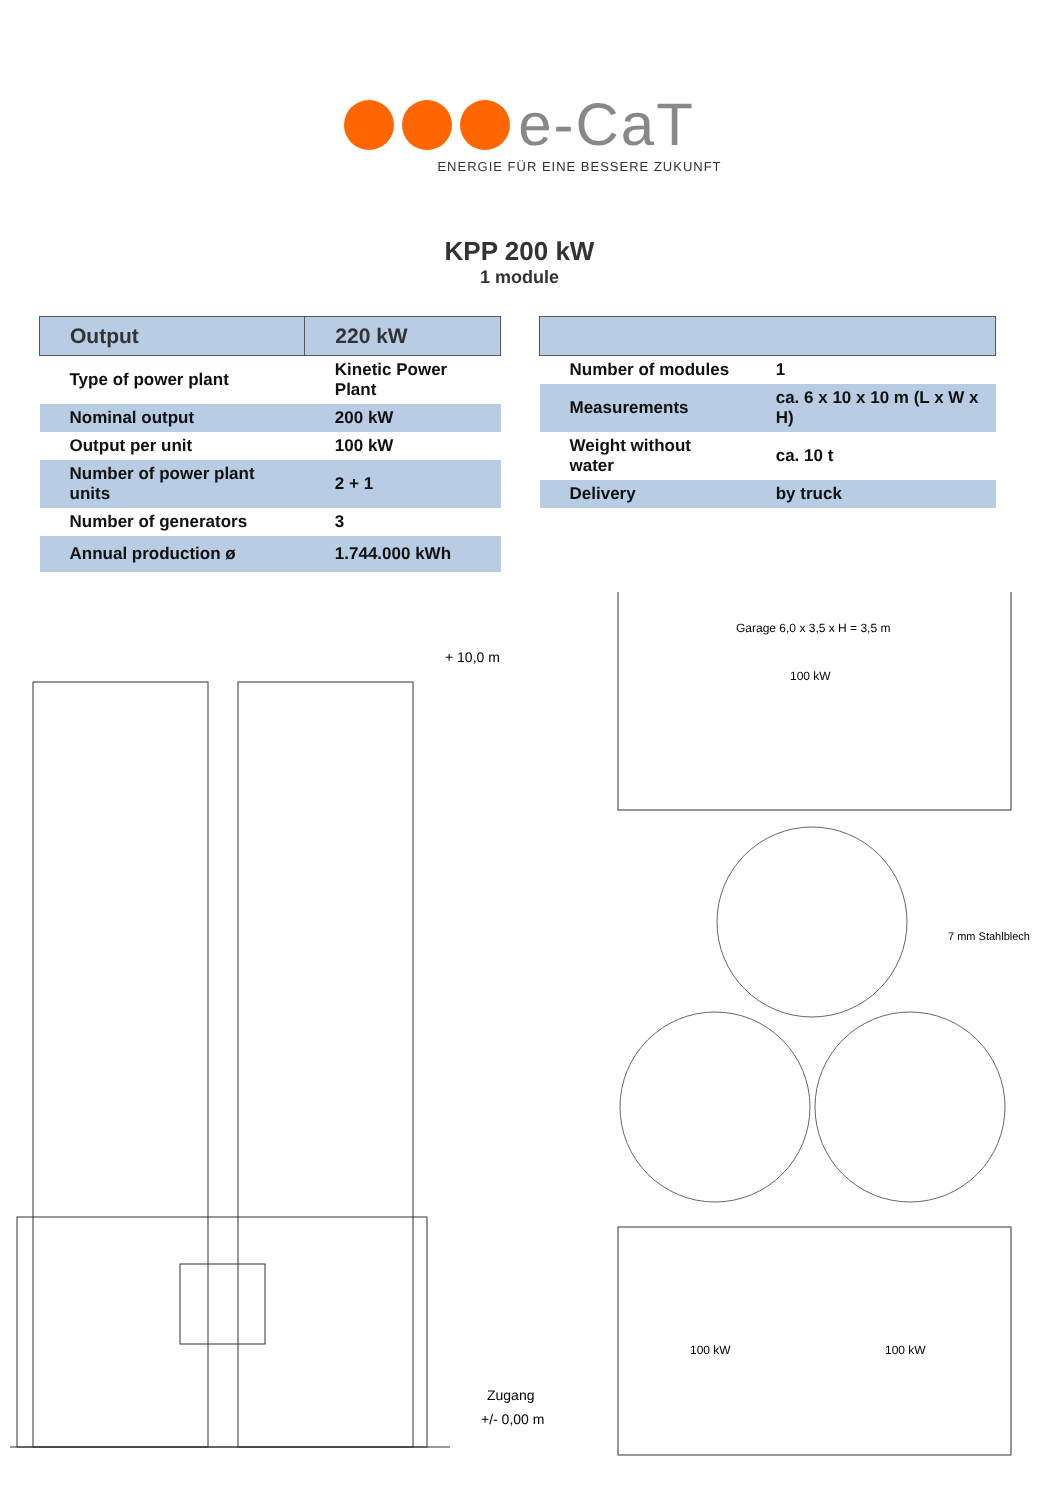e-CaT
ENERGIE FÜR EINE BESSERE ZUKUNFT
KPP 200 kW
1 module
| Output | 220 kW |
| Type of power plant | Kinetic Power Plant |
| Nominal output | 200 kW |
| Output per unit | 100 kW |
| Number of power plant units | 2 + 1 |
| Number of generators | 3 |
| Annual production ø | 1.744.000 kWh |
| Number of modules | 1 |
| Measurements | ca. 6 x 10 x 10 m (L x W x H) |
| Weight without water | ca. 10 t |
| Delivery | by truck |
+ 10,0 m
Zugang
+/- 0,00 m
Garage 6,0 x 3,5 x H = 3,5 m
100 kW
7 mm Stahlblech
100 kW
100 kW